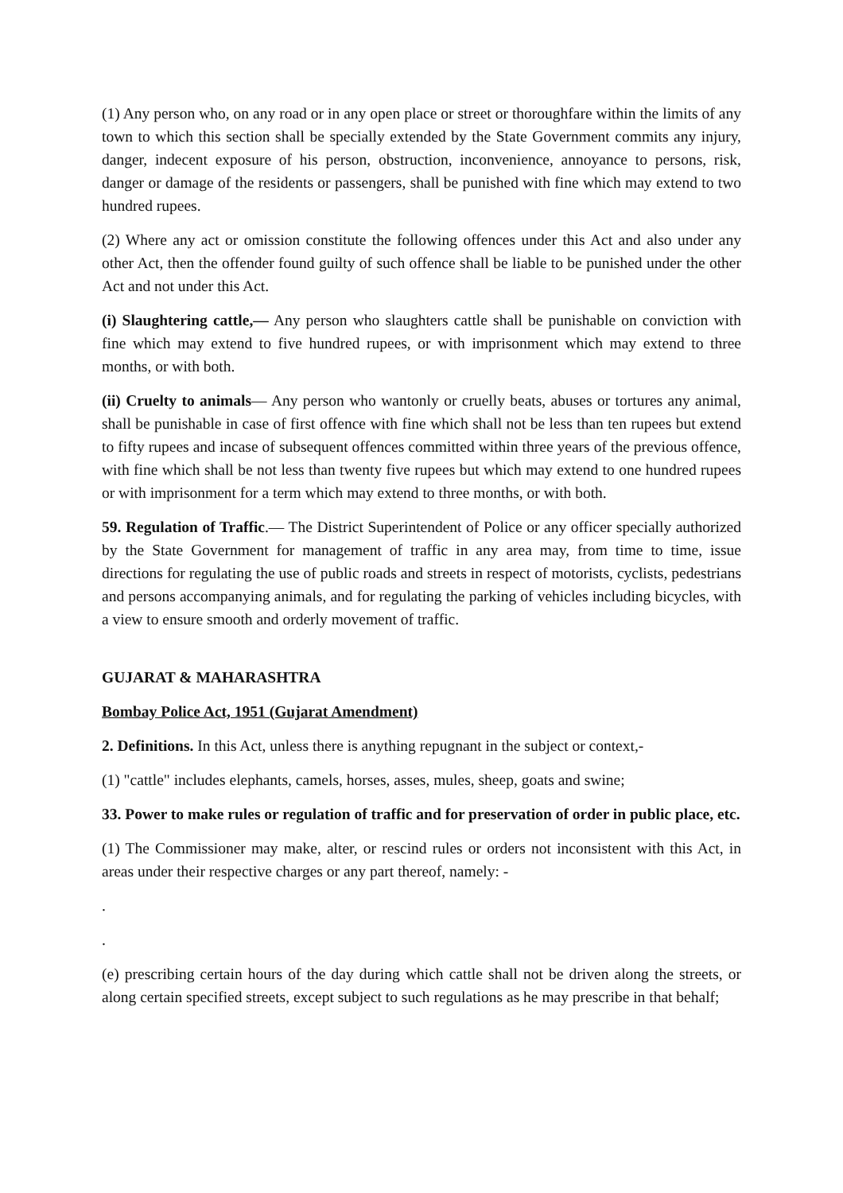(1) Any person who, on any road or in any open place or street or thoroughfare within the limits of any town to which this section shall be specially extended by the State Government commits any injury, danger, indecent exposure of his person, obstruction, inconvenience, annoyance to persons, risk, danger or damage of the residents or passengers, shall be punished with fine which may extend to two hundred rupees.
(2) Where any act or omission constitute the following offences under this Act and also under any other Act, then the offender found guilty of such offence shall be liable to be punished under the other Act and not under this Act.
(i) Slaughtering cattle,— Any person who slaughters cattle shall be punishable on conviction with fine which may extend to five hundred rupees, or with imprisonment which may extend to three months, or with both.
(ii) Cruelty to animals— Any person who wantonly or cruelly beats, abuses or tortures any animal, shall be punishable in case of first offence with fine which shall not be less than ten rupees but extend to fifty rupees and incase of subsequent offences committed within three years of the previous offence, with fine which shall be not less than twenty five rupees but which may extend to one hundred rupees or with imprisonment for a term which may extend to three months, or with both.
59. Regulation of Traffic.— The District Superintendent of Police or any officer specially authorized by the State Government for management of traffic in any area may, from time to time, issue directions for regulating the use of public roads and streets in respect of motorists, cyclists, pedestrians and persons accompanying animals, and for regulating the parking of vehicles including bicycles, with a view to ensure smooth and orderly movement of traffic.
GUJARAT & MAHARASHTRA
Bombay Police Act, 1951 (Gujarat Amendment)
2. Definitions. In this Act, unless there is anything repugnant in the subject or context,-
(1) "cattle" includes elephants, camels, horses, asses, mules, sheep, goats and swine;
33. Power to make rules or regulation of traffic and for preservation of order in public place, etc.
(1) The Commissioner may make, alter, or rescind rules or orders not inconsistent with this Act, in areas under their respective charges or any part thereof, namely: -
.
.
(e) prescribing certain hours of the day during which cattle shall not be driven along the streets, or along certain specified streets, except subject to such regulations as he may prescribe in that behalf;